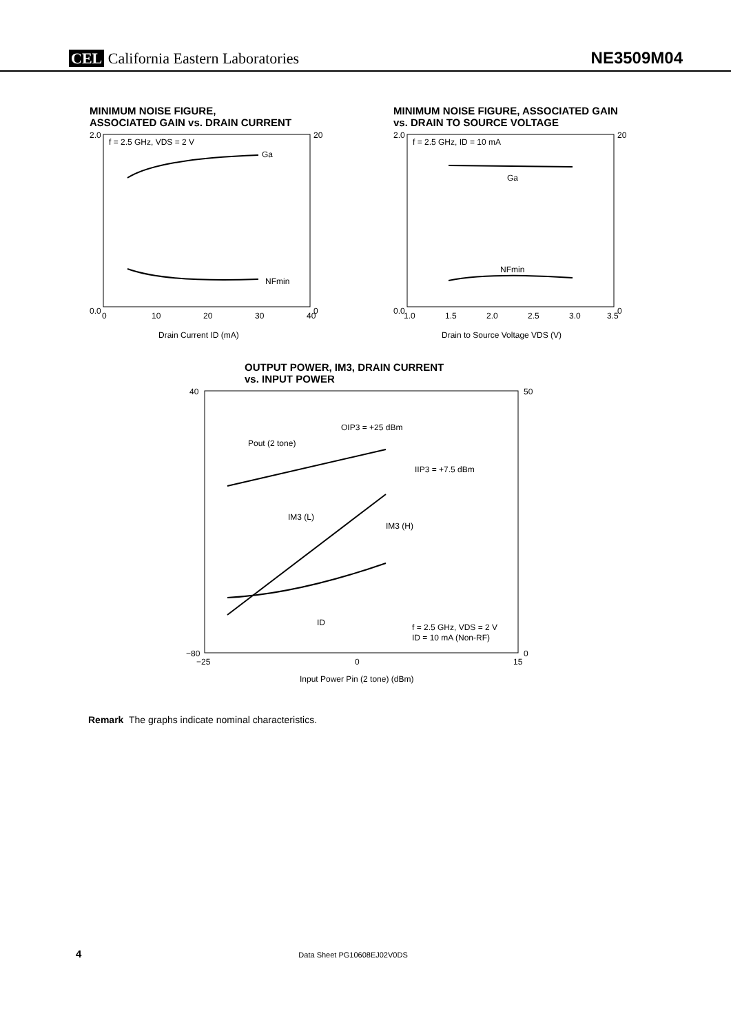CEL California Eastern Laboratories
NE3509M04
MINIMUM NOISE FIGURE,
ASSOCIATED GAIN vs. DRAIN CURRENT
f = 2.5 GHz, VDS = 2 V
Ga
NFmin
0.0
2.0
20
0
0
10
20
30
40
Drain Current ID (mA)
MINIMUM NOISE FIGURE, ASSOCIATED GAIN
vs. DRAIN TO SOURCE VOLTAGE
f = 2.5 GHz, ID = 10 mA
Ga
NFmin
0.0
2.0
20
0
1.0
1.5
2.0
2.5
3.0
3.5
Drain to Source Voltage VDS (V)
OUTPUT POWER, IM3, DRAIN CURRENT
vs. INPUT POWER
OIP3 = +25 dBm
Pout (2 tone)
IIP3 = +7.5 dBm
IM3 (L)
IM3 (H)
ID
f = 2.5 GHz, VDS = 2 V
ID = 10 mA (Non-RF)
40
−80
50
0
−25
0
15
Input Power Pin (2 tone) (dBm)
Remark The graphs indicate nominal characteristics.
4 Data Sheet PG10608EJ02V0DS